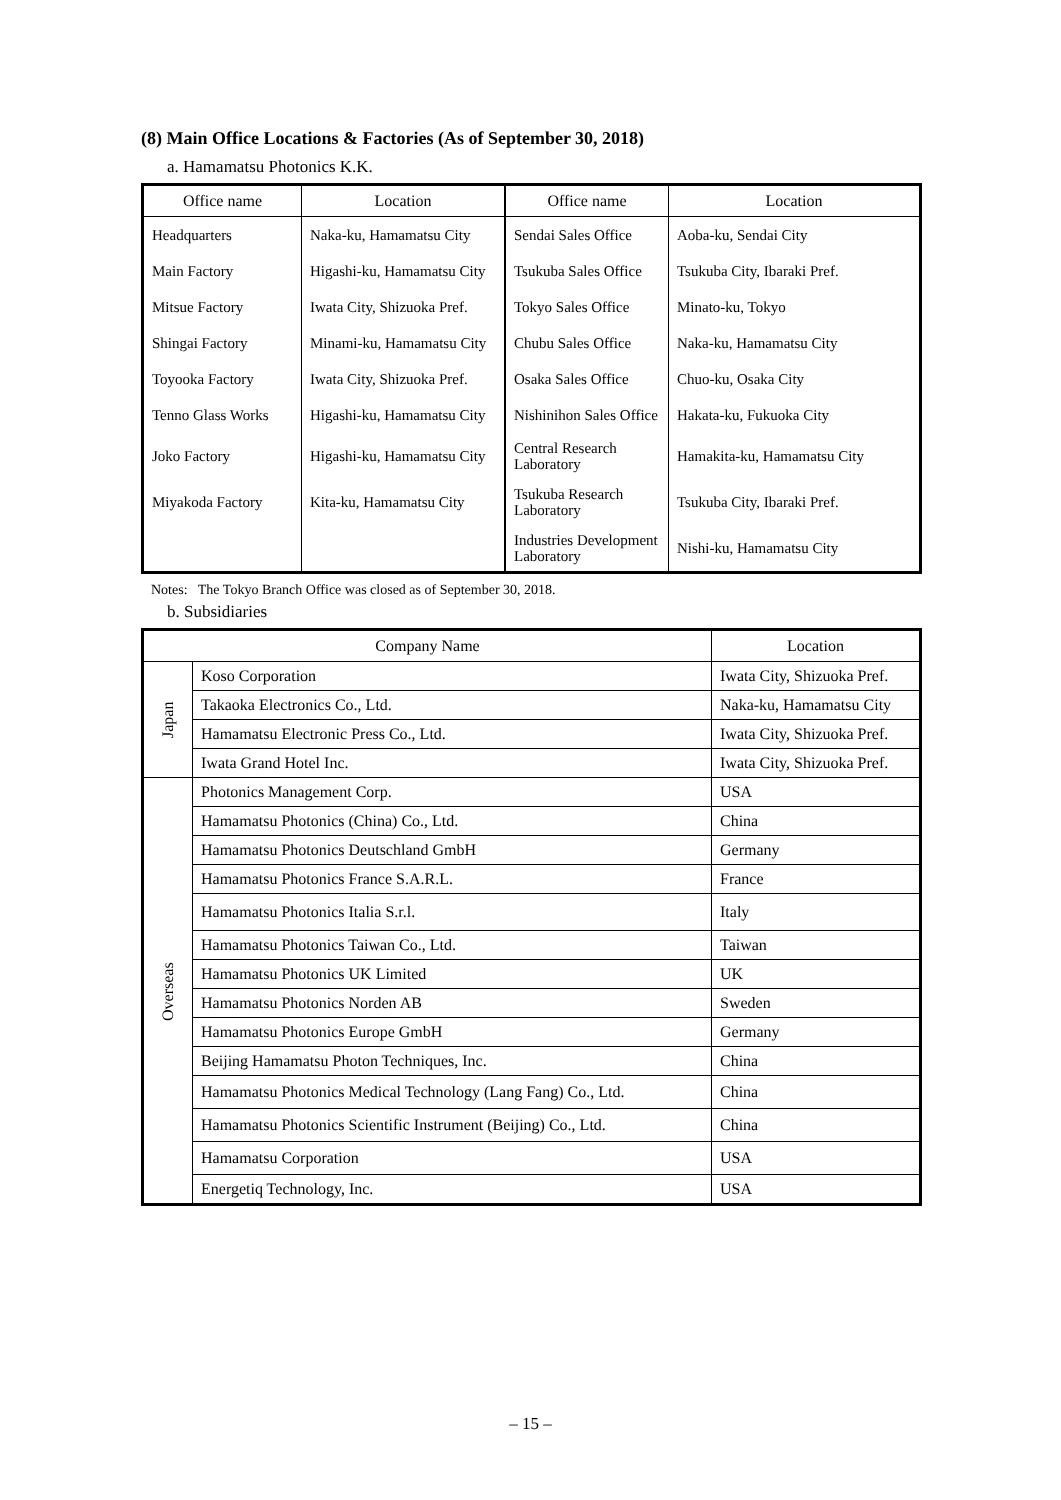(8) Main Office Locations & Factories (As of September 30, 2018)
a. Hamamatsu Photonics K.K.
| Office name | Location | Office name | Location |
| --- | --- | --- | --- |
| Headquarters | Naka-ku, Hamamatsu City | Sendai Sales Office | Aoba-ku, Sendai City |
| Main Factory | Higashi-ku, Hamamatsu City | Tsukuba Sales Office | Tsukuba City, Ibaraki Pref. |
| Mitsue Factory | Iwata City, Shizuoka Pref. | Tokyo Sales Office | Minato-ku, Tokyo |
| Shingai Factory | Minami-ku, Hamamatsu City | Chubu Sales Office | Naka-ku, Hamamatsu City |
| Toyooka Factory | Iwata City, Shizuoka Pref. | Osaka Sales Office | Chuo-ku, Osaka City |
| Tenno Glass Works | Higashi-ku, Hamamatsu City | Nishinihon Sales Office | Hakata-ku, Fukuoka City |
| Joko Factory | Higashi-ku, Hamamatsu City | Central Research Laboratory | Hamakita-ku, Hamamatsu City |
| Miyakoda Factory | Kita-ku, Hamamatsu City | Tsukuba Research Laboratory | Tsukuba City, Ibaraki Pref. |
| | | Industries Development Laboratory | Nishi-ku, Hamamatsu City |
Notes: The Tokyo Branch Office was closed as of September 30, 2018.
b. Subsidiaries
| Company Name | | Location |
| --- | --- | --- |
| Japan | Koso Corporation | Iwata City, Shizuoka Pref. |
| | Takaoka Electronics Co., Ltd. | Naka-ku, Hamamatsu City |
| | Hamamatsu Electronic Press Co., Ltd. | Iwata City, Shizuoka Pref. |
| | Iwata Grand Hotel Inc. | Iwata City, Shizuoka Pref. |
| Overseas | Photonics Management Corp. | USA |
| | Hamamatsu Photonics (China) Co., Ltd. | China |
| | Hamamatsu Photonics Deutschland GmbH | Germany |
| | Hamamatsu Photonics France S.A.R.L. | France |
| | Hamamatsu Photonics Italia S.r.l. | Italy |
| | Hamamatsu Photonics Taiwan Co., Ltd. | Taiwan |
| | Hamamatsu Photonics UK Limited | UK |
| | Hamamatsu Photonics Norden AB | Sweden |
| | Hamamatsu Photonics Europe GmbH | Germany |
| | Beijing Hamamatsu Photon Techniques, Inc. | China |
| | Hamamatsu Photonics Medical Technology (Lang Fang) Co., Ltd. | China |
| | Hamamatsu Photonics Scientific Instrument (Beijing) Co., Ltd. | China |
| | Hamamatsu Corporation | USA |
| | Energetiq Technology, Inc. | USA |
– 15 –